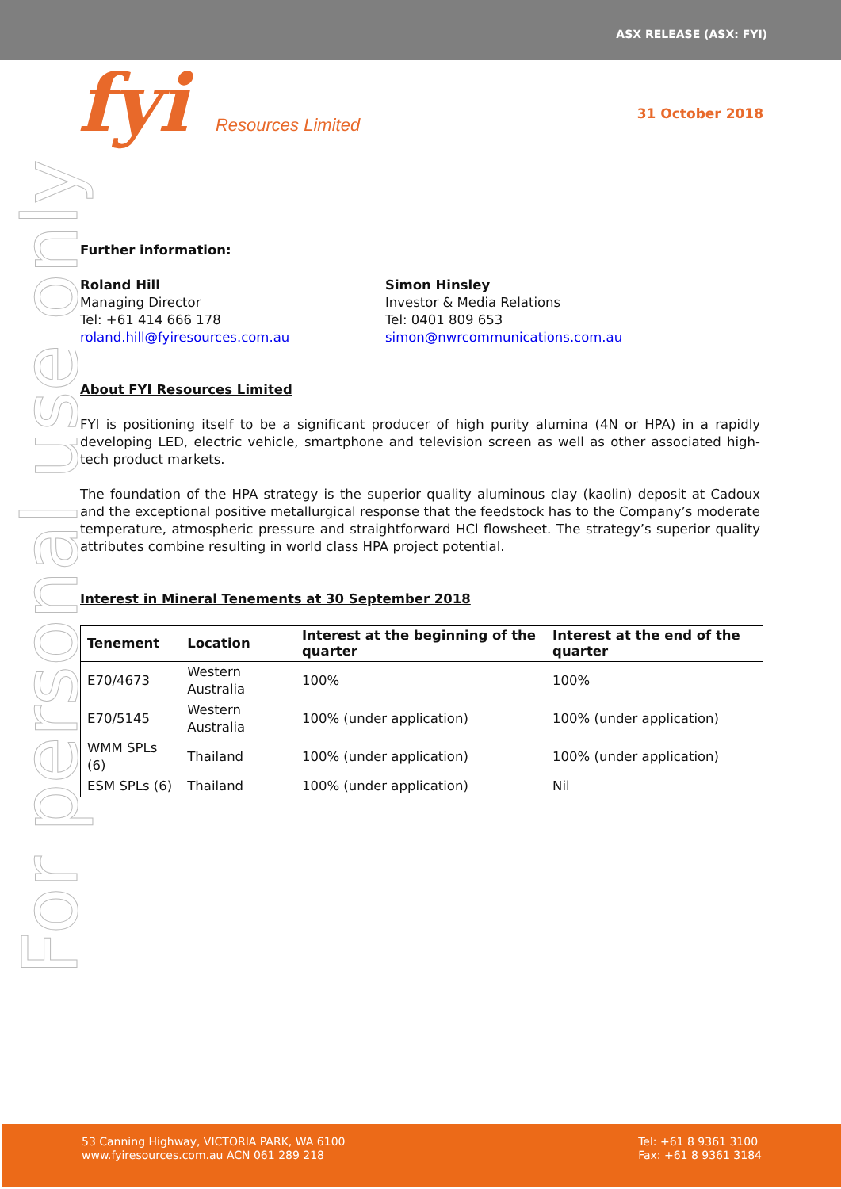ASX RELEASE (ASX: FYI)
fyi Resources Limited 31 October 2018
For personal use only
Further information:
Roland Hill
Managing Director
Tel: +61 414 666 178
roland.hill@fyiresources.com.au
Simon Hinsley
Investor & Media Relations
Tel: 0401 809 653
simon@nwrcommunications.com.au
About FYI Resources Limited
FYI is positioning itself to be a significant producer of high purity alumina (4N or HPA) in a rapidly developing LED, electric vehicle, smartphone and television screen as well as other associated high-tech product markets.
The foundation of the HPA strategy is the superior quality aluminous clay (kaolin) deposit at Cadoux and the exceptional positive metallurgical response that the feedstock has to the Company’s moderate temperature, atmospheric pressure and straightforward HCl flowsheet. The strategy’s superior quality attributes combine resulting in world class HPA project potential.
Interest in Mineral Tenements at 30 September 2018
| Tenement | Location | Interest at the beginning of the quarter | Interest at the end of the quarter |
| --- | --- | --- | --- |
| E70/4673 | Western Australia | 100% | 100% |
| E70/5145 | Western Australia | 100% (under application) | 100% (under application) |
| WMM SPLs (6) | Thailand | 100% (under application) | 100% (under application) |
| ESM SPLs (6) | Thailand | 100% (under application) | Nil |
53 Canning Highway, VICTORIA PARK, WA 6100
www.fyiresources.com.au ACN 061 289 218
Tel: +61 8 9361 3100
Fax: +61 8 9361 3184